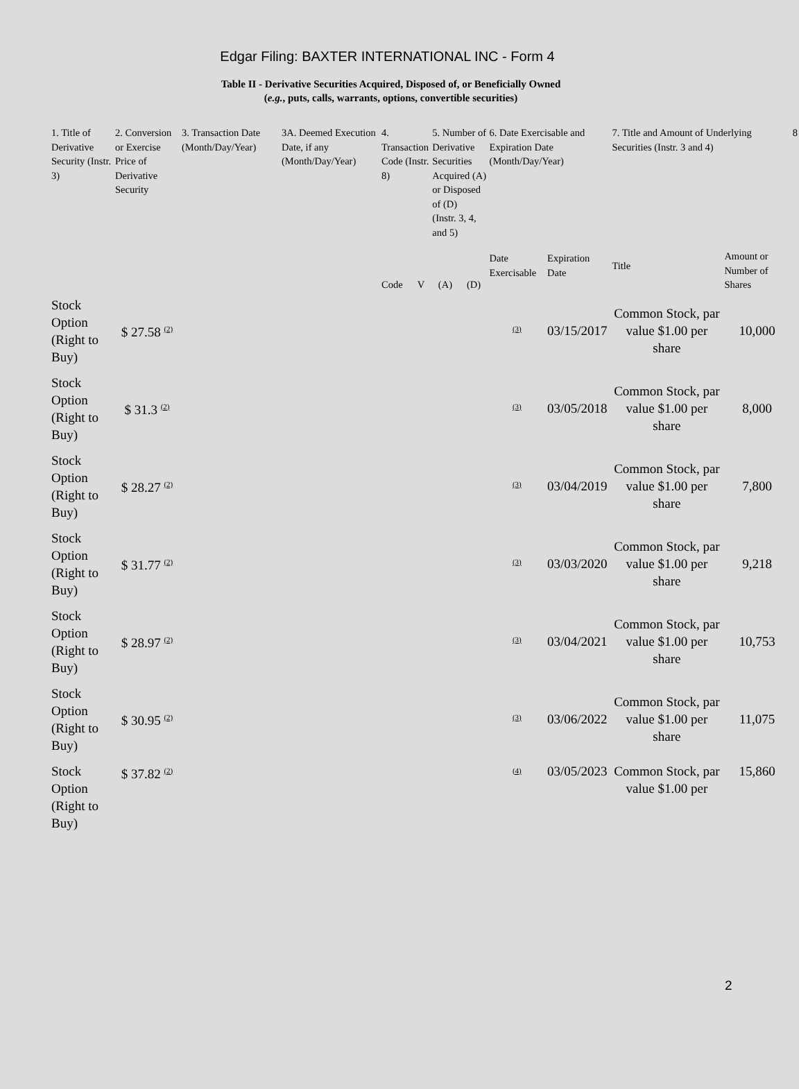Edgar Filing: BAXTER INTERNATIONAL INC - Form 4
Table II - Derivative Securities Acquired, Disposed of, or Beneficially Owned
(e.g., puts, calls, warrants, options, convertible securities)
| 1. Title of Derivative Security (Instr. 3) | 2. Conversion or Exercise Price of Derivative Security | 3. Transaction Date (Month/Day/Year) | 3A. Deemed Execution Date, if any (Month/Day/Year) | 4. Transaction Code (Instr. 8) | | 5. Number of Derivative Securities Acquired (A) or Disposed of (D) (Instr. 3, 4, and 5) | | 6. Date Exercisable and Expiration Date (Month/Day/Year) | | 7. Title and Amount of Underlying Securities (Instr. 3 and 4) | | 8 |
| --- | --- | --- | --- | --- | --- | --- | --- | --- | --- | --- | --- | --- |
| | | | | Code | V | (A) | (D) | Date Exercisable | Expiration Date | Title | Amount or Number of Shares | |
| Stock Option (Right to Buy) | $ 27.58 <sup>(2)</sup> | | | | | | | <sup>(3)</sup> | 03/15/2017 | Common Stock, par value $1.00 per share | 10,000 | |
| Stock Option (Right to Buy) | $ 31.3 <sup>(2)</sup> | | | | | | | <sup>(3)</sup> | 03/05/2018 | Common Stock, par value $1.00 per share | 8,000 | |
| Stock Option (Right to Buy) | $ 28.27 <sup>(2)</sup> | | | | | | | <sup>(3)</sup> | 03/04/2019 | Common Stock, par value $1.00 per share | 7,800 | |
| Stock Option (Right to Buy) | $ 31.77 <sup>(2)</sup> | | | | | | | <sup>(3)</sup> | 03/03/2020 | Common Stock, par value $1.00 per share | 9,218 | |
| Stock Option (Right to Buy) | $ 28.97 <sup>(2)</sup> | | | | | | | <sup>(3)</sup> | 03/04/2021 | Common Stock, par value $1.00 per share | 10,753 | |
| Stock Option (Right to Buy) | $ 30.95 <sup>(2)</sup> | | | | | | | <sup>(3)</sup> | 03/06/2022 | Common Stock, par value $1.00 per share | 11,075 | |
| Stock Option (Right to Buy) | $ 37.82 <sup>(2)</sup> | | | | | | | <sup>(4)</sup> | 03/05/2023 | Common Stock, par value $1.00 per | 15,860 | |
2